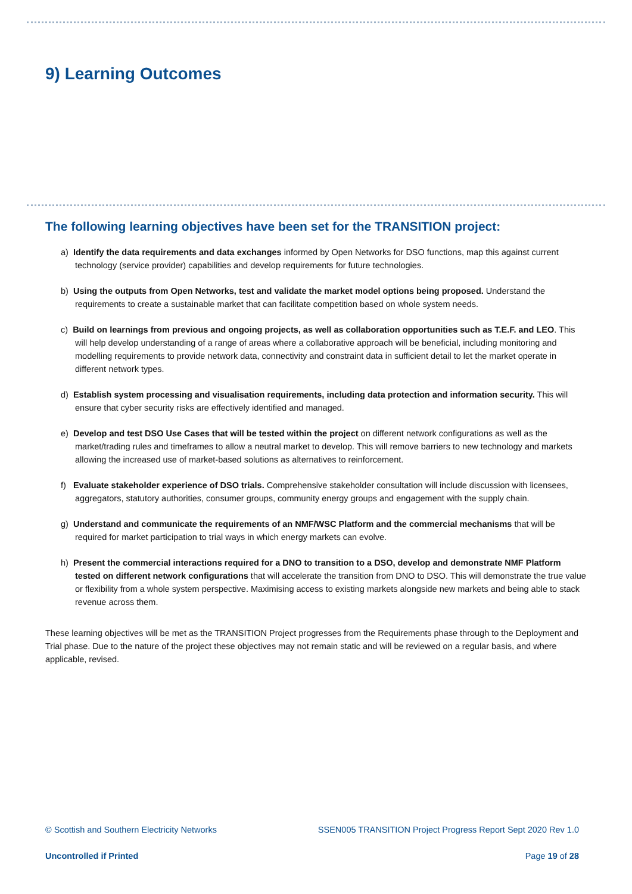9) Learning Outcomes
The following learning objectives have been set for the TRANSITION project:
a) Identify the data requirements and data exchanges informed by Open Networks for DSO functions, map this against current technology (service provider) capabilities and develop requirements for future technologies.
b) Using the outputs from Open Networks, test and validate the market model options being proposed. Understand the requirements to create a sustainable market that can facilitate competition based on whole system needs.
c) Build on learnings from previous and ongoing projects, as well as collaboration opportunities such as T.E.F. and LEO. This will help develop understanding of a range of areas where a collaborative approach will be beneficial, including monitoring and modelling requirements to provide network data, connectivity and constraint data in sufficient detail to let the market operate in different network types.
d) Establish system processing and visualisation requirements, including data protection and information security. This will ensure that cyber security risks are effectively identified and managed.
e) Develop and test DSO Use Cases that will be tested within the project on different network configurations as well as the market/trading rules and timeframes to allow a neutral market to develop. This will remove barriers to new technology and markets allowing the increased use of market-based solutions as alternatives to reinforcement.
f) Evaluate stakeholder experience of DSO trials. Comprehensive stakeholder consultation will include discussion with licensees, aggregators, statutory authorities, consumer groups, community energy groups and engagement with the supply chain.
g) Understand and communicate the requirements of an NMF/WSC Platform and the commercial mechanisms that will be required for market participation to trial ways in which energy markets can evolve.
h) Present the commercial interactions required for a DNO to transition to a DSO, develop and demonstrate NMF Platform tested on different network configurations that will accelerate the transition from DNO to DSO. This will demonstrate the true value or flexibility from a whole system perspective. Maximising access to existing markets alongside new markets and being able to stack revenue across them.
These learning objectives will be met as the TRANSITION Project progresses from the Requirements phase through to the Deployment and Trial phase. Due to the nature of the project these objectives may not remain static and will be reviewed on a regular basis, and where applicable, revised.
© Scottish and Southern Electricity Networks SSEN005 TRANSITION Project Progress Report Sept 2020 Rev 1.0
Uncontrolled if Printed Page 19 of 28